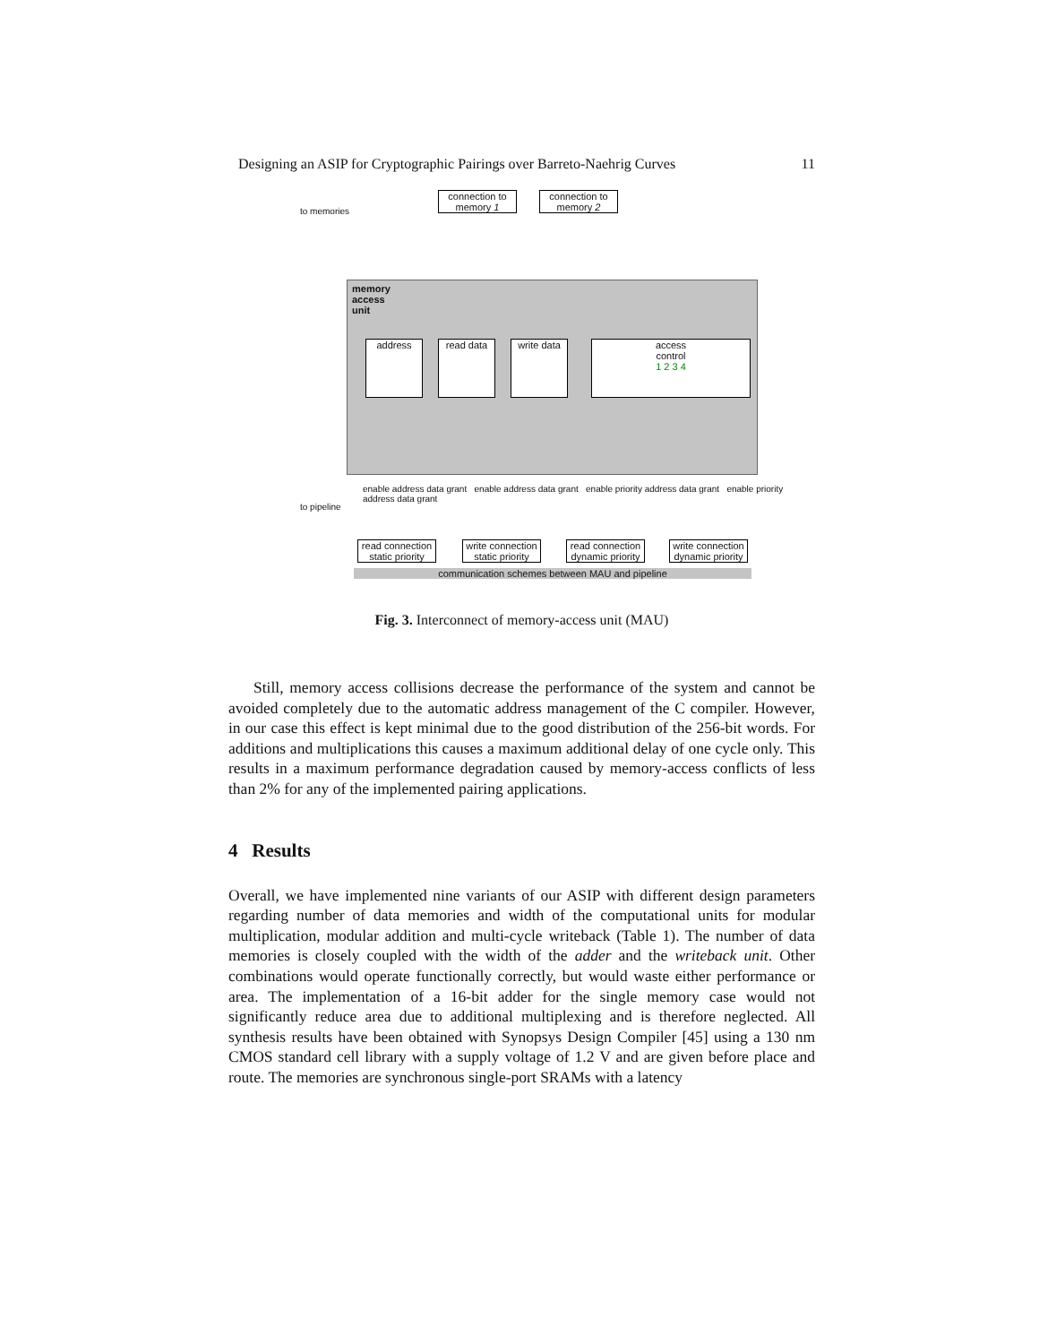Designing an ASIP for Cryptographic Pairings over Barreto-Naehrig Curves 11
connection to memory 1
connection to memory 2
to memories
memory
access
unit
address read data
write data
access
control
1 2 3 4
to pipeline
enable address data grant enable address data grant enable priority address data grant enable priority address data grant
read connection static priority
write connection static priority
read connection dynamic priority
write connection dynamic priority
communication schemes between MAU and pipeline
Fig. 3. Interconnect of memory-access unit (MAU)
Still, memory access collisions decrease the performance of the system and cannot be avoided completely due to the automatic address management of the C compiler. However, in our case this effect is kept minimal due to the good distribution of the 256-bit words. For additions and multiplications this causes a maximum additional delay of one cycle only. This results in a maximum performance degradation caused by memory-access conflicts of less than 2% for any of the implemented pairing applications.
4 Results
Overall, we have implemented nine variants of our ASIP with different design parameters regarding number of data memories and width of the computational units for modular multiplication, modular addition and multi-cycle writeback (Table 1). The number of data memories is closely coupled with the width of the adder and the writeback unit. Other combinations would operate functionally correctly, but would waste either performance or area. The implementation of a 16-bit adder for the single memory case would not significantly reduce area due to additional multiplexing and is therefore neglected. All synthesis results have been obtained with Synopsys Design Compiler [45] using a 130 nm CMOS standard cell library with a supply voltage of 1.2 V and are given before place and route. The memories are synchronous single-port SRAMs with a latency